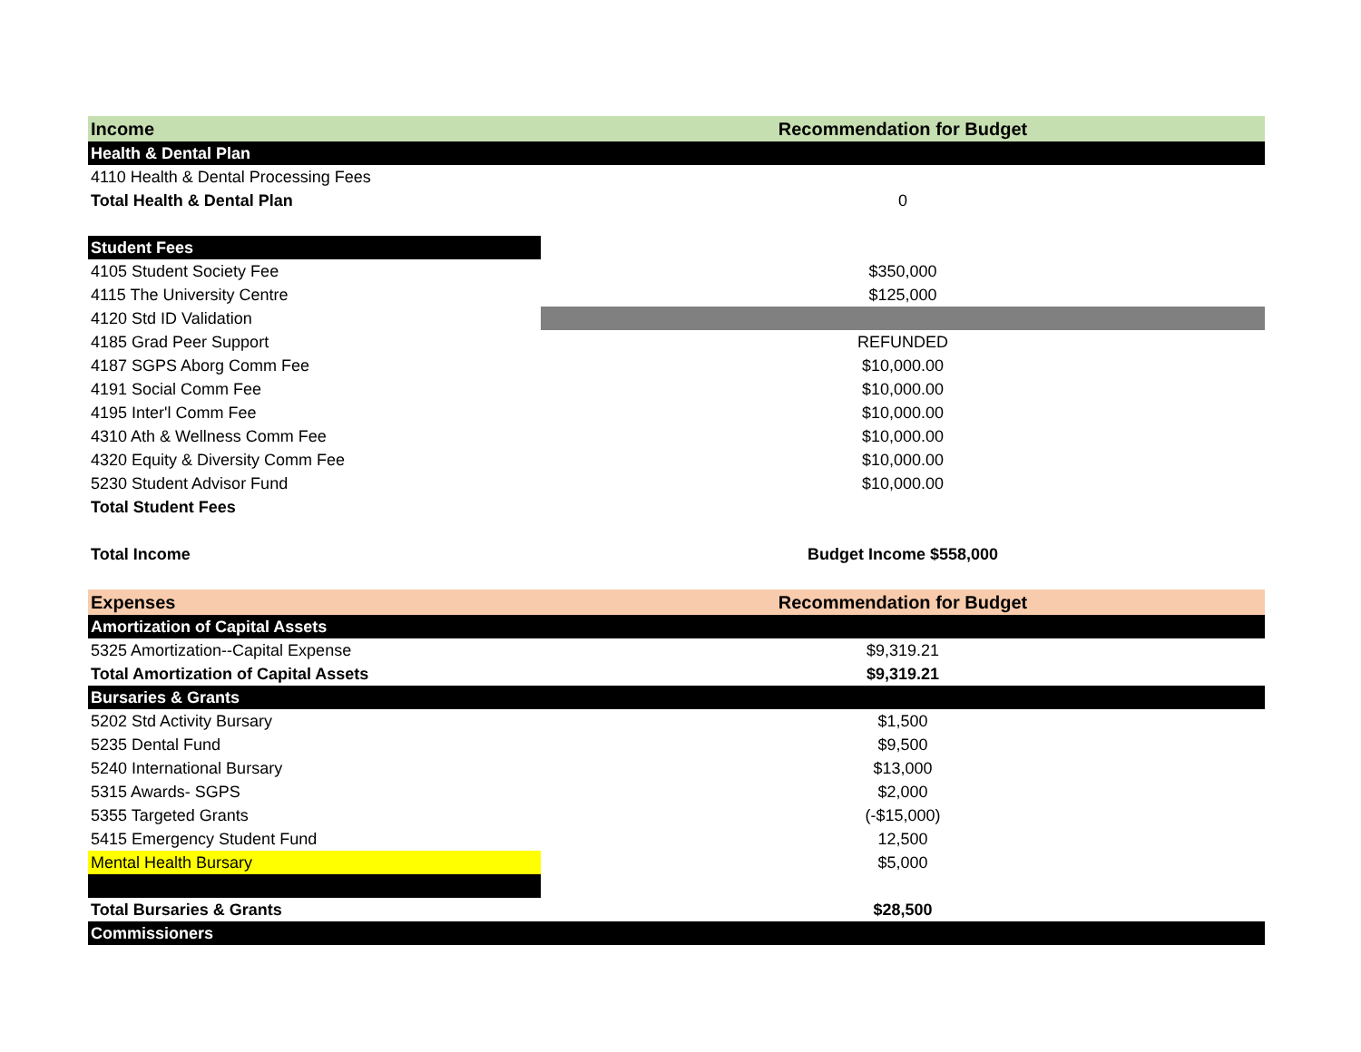| Income | Recommendation for Budget |
| --- | --- |
| Health & Dental Plan | |
| 4110 Health & Dental Processing Fees | |
| Total Health & Dental Plan | 0 |
| Student Fees | |
| 4105 Student Society Fee | $350,000 |
| 4115 The University Centre | $125,000 |
| 4120 Std ID Validation | |
| 4185 Grad Peer Support | REFUNDED |
| 4187 SGPS Aborg Comm Fee | $10,000.00 |
| 4191 Social Comm Fee | $10,000.00 |
| 4195 Inter'l Comm Fee | $10,000.00 |
| 4310 Ath & Wellness Comm Fee | $10,000.00 |
| 4320 Equity & Diversity Comm Fee | $10,000.00 |
| 5230 Student Advisor Fund | $10,000.00 |
| Total Student Fees | |
| Total Income | Budget Income $558,000 |
| Expenses | Recommendation for Budget |
| Amortization of Capital Assets | |
| 5325 Amortization--Capital Expense | $9,319.21 |
| Total Amortization of Capital Assets | $9,319.21 |
| Bursaries & Grants | |
| 5202 Std Activity Bursary | $1,500 |
| 5235 Dental Fund | $9,500 |
| 5240 International Bursary | $13,000 |
| 5315 Awards- SGPS | $2,000 |
| 5355 Targeted Grants | (-$15,000) |
| 5415 Emergency Student Fund | 12,500 |
| Mental Health Bursary | $5,000 |
| Total Bursaries & Grants | $28,500 |
| Commissioners | |